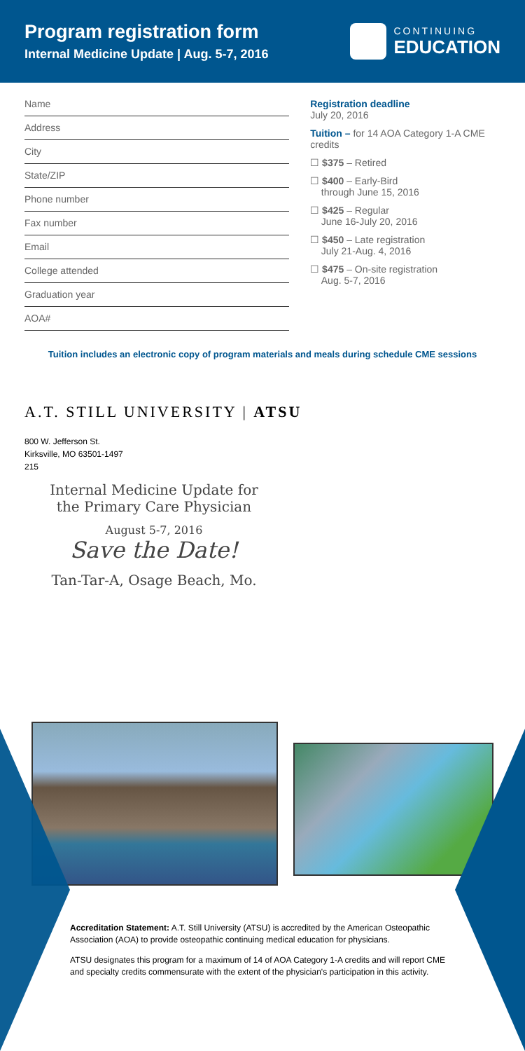Program registration form
Internal Medicine Update | Aug. 5-7, 2016
CONTINUING
EDUCATION
Name
Address
City
State/ZIP
Phone number
Fax number
Email
College attended
Graduation year
AOA#
Registration deadline
July 20, 2016
Tuition – for 14 AOA Category 1-A CME credits
☐ $375 – Retired
☐ $400 – Early-Bird
through June 15, 2016
☐ $425 – Regular
June 16-July 20, 2016
☐ $450 – Late registration
July 21-Aug. 4, 2016
☐ $475 – On-site registration
Aug. 5-7, 2016
Tuition includes an electronic copy of program materials and meals during schedule CME sessions
A.T. STILL UNIVERSITY | ATSU
800 W. Jefferson St.
Kirksville, MO 63501-1497
215
Internal Medicine Update for
the Primary Care Physician
August 5-7, 2016
Save the Date!
Tan-Tar-A, Osage Beach, Mo.
Accreditation Statement: A.T. Still University (ATSU) is accredited by the American Osteopathic Association (AOA) to provide osteopathic continuing medical education for physicians.
ATSU designates this program for a maximum of 14 of AOA Category 1-A credits and will report CME and specialty credits commensurate with the extent of the physician's participation in this activity.